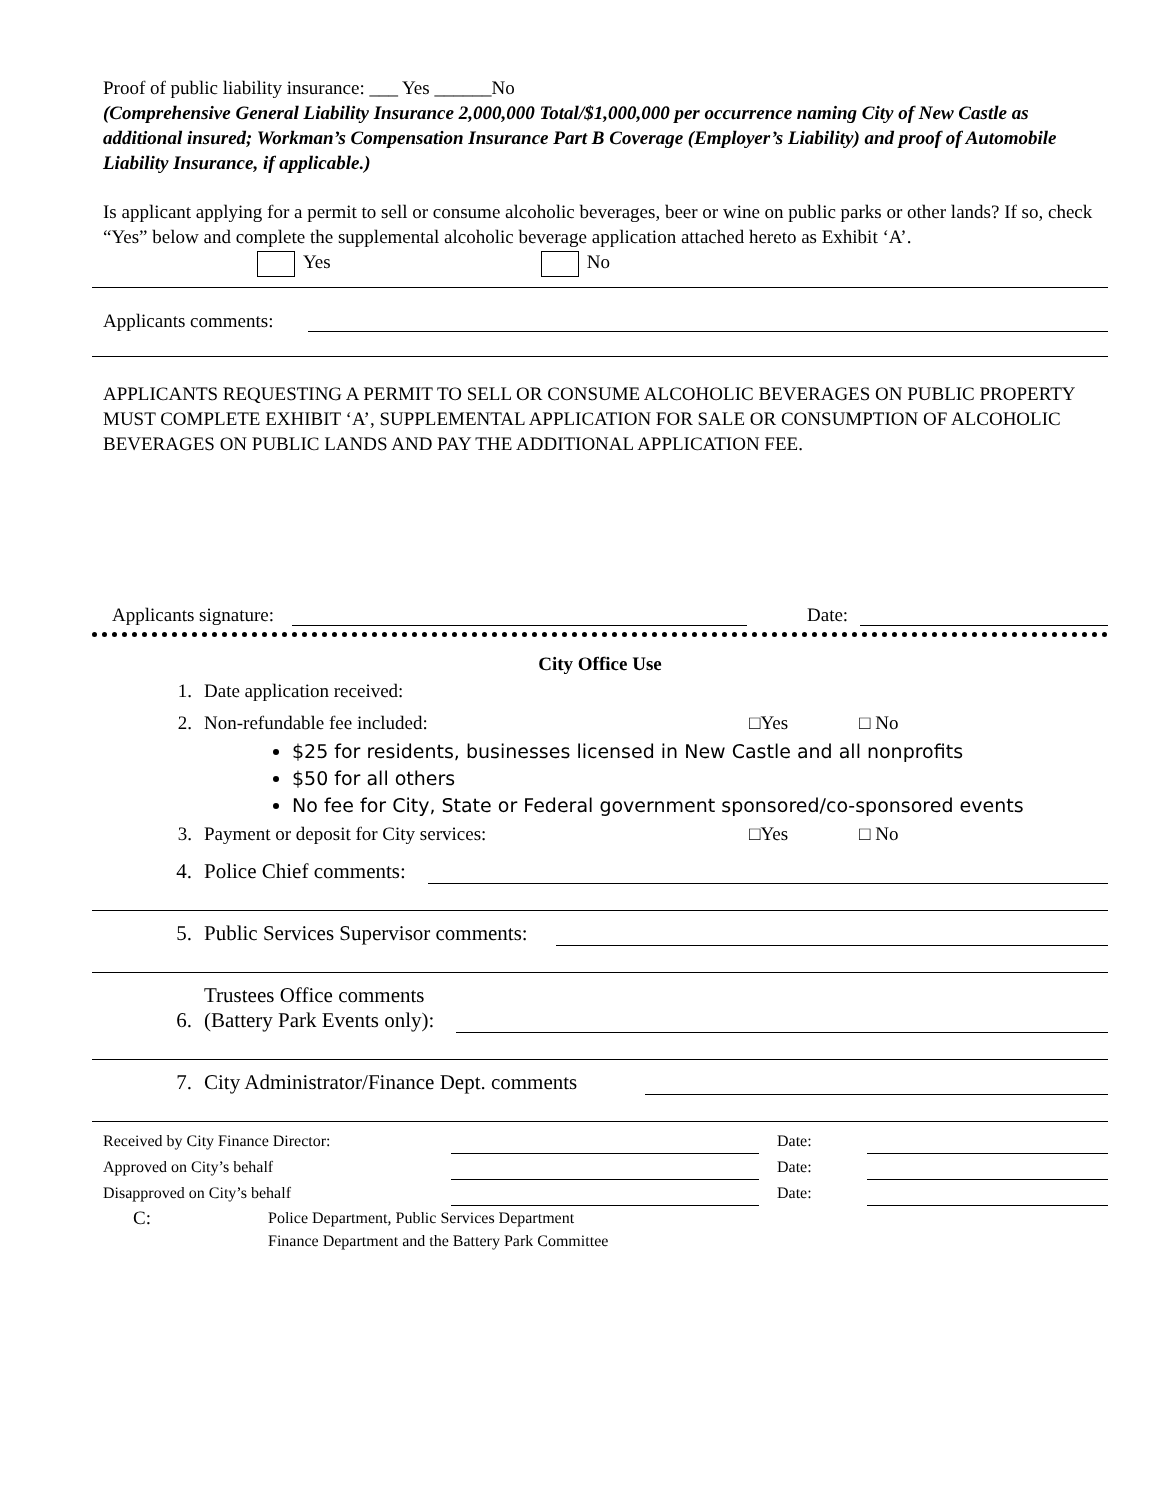Proof of public liability insurance: ___ Yes ______No
(Comprehensive General Liability Insurance 2,000,000 Total/$1,000,000 per occurrence naming City of New Castle as additional insured; Workman’s Compensation Insurance Part B Coverage (Employer’s Liability) and proof of Automobile Liability Insurance, if applicable.)
Is applicant applying for a permit to sell or consume alcoholic beverages, beer or wine on public parks or other lands? If so, check “Yes” below and complete the supplemental alcoholic beverage application attached hereto as Exhibit ‘A’.
Yes No
Applicants comments:
APPLICANTS REQUESTING A PERMIT TO SELL OR CONSUME ALCOHOLIC BEVERAGES ON PUBLIC PROPERTY MUST COMPLETE EXHIBIT ‘A’, SUPPLEMENTAL APPLICATION FOR SALE OR CONSUMPTION OF ALCOHOLIC BEVERAGES ON PUBLIC LANDS AND PAY THE ADDITIONAL APPLICATION FEE.
Applicants signature: Date:
City Office Use
1. Date application received:
2. Non-refundable fee included: □Yes □ No
$25 for residents, businesses licensed in New Castle and all nonprofits
$50 for all others
No fee for City, State or Federal government sponsored/co-sponsored events
3. Payment or deposit for City services: □Yes □ No
4. Police Chief comments:
5. Public Services Supervisor comments:
6. Trustees Office comments
(Battery Park Events only):
7. City Administrator/Finance Dept. comments
Received by City Finance Director: Date:
Approved on City’s behalf Date:
Disapproved on City’s behalf Date:
C: Police Department, Public Services Department
Finance Department and the Battery Park Committee